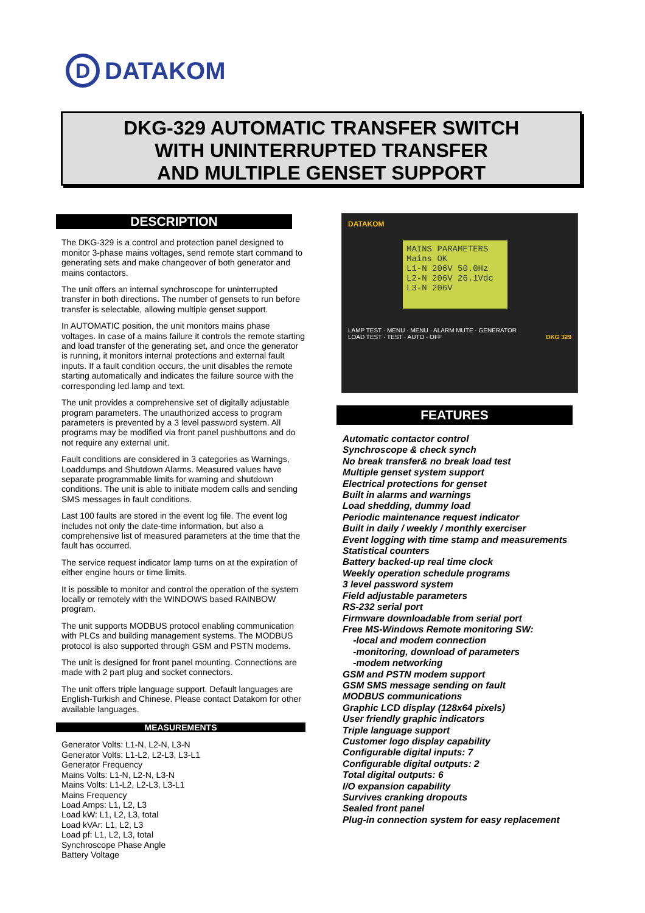D DATAKOM
DKG-329 AUTOMATIC TRANSFER SWITCH
WITH UNINTERRUPTED TRANSFER
AND MULTIPLE GENSET SUPPORT
DESCRIPTION
The DKG-329 is a control and protection panel designed to monitor 3-phase mains voltages, send remote start command to generating sets and make changeover of both generator and mains contactors.
The unit offers an internal synchroscope for uninterrupted transfer in both directions. The number of gensets to run before transfer is selectable, allowing multiple genset support.
In AUTOMATIC position, the unit monitors mains phase voltages. In case of a mains failure it controls the remote starting and load transfer of the generating set, and once the generator is running, it monitors internal protections and external fault inputs. If a fault condition occurs, the unit disables the remote starting automatically and indicates the failure source with the corresponding led lamp and text.
The unit provides a comprehensive set of digitally adjustable program parameters. The unauthorized access to program parameters is prevented by a 3 level password system. All programs may be modified via front panel pushbuttons and do not require any external unit.
Fault conditions are considered in 3 categories as Warnings, Loaddumps and Shutdown Alarms. Measured values have separate programmable limits for warning and shutdown conditions. The unit is able to initiate modem calls and sending SMS messages in fault conditions.
Last 100 faults are stored in the event log file. The event log includes not only the date-time information, but also a comprehensive list of measured parameters at the time that the fault has occurred.
The service request indicator lamp turns on at the expiration of either engine hours or time limits.
It is possible to monitor and control the operation of the system locally or remotely with the WINDOWS based RAINBOW program.
The unit supports MODBUS protocol enabling communication with PLCs and building management systems. The MODBUS protocol is also supported through GSM and PSTN modems.
The unit is designed for front panel mounting. Connections are made with 2 part plug and socket connectors.
The unit offers triple language support. Default languages are English-Turkish and Chinese. Please contact Datakom for other available languages.
MEASUREMENTS
Generator Volts: L1-N, L2-N, L3-N
Generator Volts: L1-L2, L2-L3, L3-L1
Generator Frequency
Mains Volts: L1-N, L2-N, L3-N
Mains Volts: L1-L2, L2-L3, L3-L1
Mains Frequency
Load Amps: L1, L2, L3
Load kW: L1, L2, L3, total
Load kVAr: L1, L2, L3
Load pf: L1, L2, L3, total
Synchroscope Phase Angle
Battery Voltage
DATAKOM
MAINS PARAMETERS Mains OK
L1-N 206V 50.0Hz
L2-N 206V 26.1Vdc
L3-N 206V
LAMP TEST · MENU · MENU · ALARM MUTE · GENERATOR
LOAD TEST · TEST · AUTO · OFF DKG 329
FEATURES
Automatic contactor control
Synchroscope & check synch
No break transfer& no break load test
Multiple genset system support
Electrical protections for genset
Built in alarms and warnings
Load shedding, dummy load
Periodic maintenance request indicator
Built in daily / weekly / monthly exerciser
Event logging with time stamp and measurements
Statistical counters
Battery backed-up real time clock
Weekly operation schedule programs
3 level password system
Field adjustable parameters
RS-232 serial port
Firmware downloadable from serial port
Free MS-Windows Remote monitoring SW:
-local and modem connection
-monitoring, download of parameters
-modem networking
GSM and PSTN modem support
GSM SMS message sending on fault
MODBUS communications
Graphic LCD display (128x64 pixels)
User friendly graphic indicators
Triple language support
Customer logo display capability
Configurable digital inputs: 7
Configurable digital outputs: 2
Total digital outputs: 6
I/O expansion capability
Survives cranking dropouts
Sealed front panel
Plug-in connection system for easy replacement